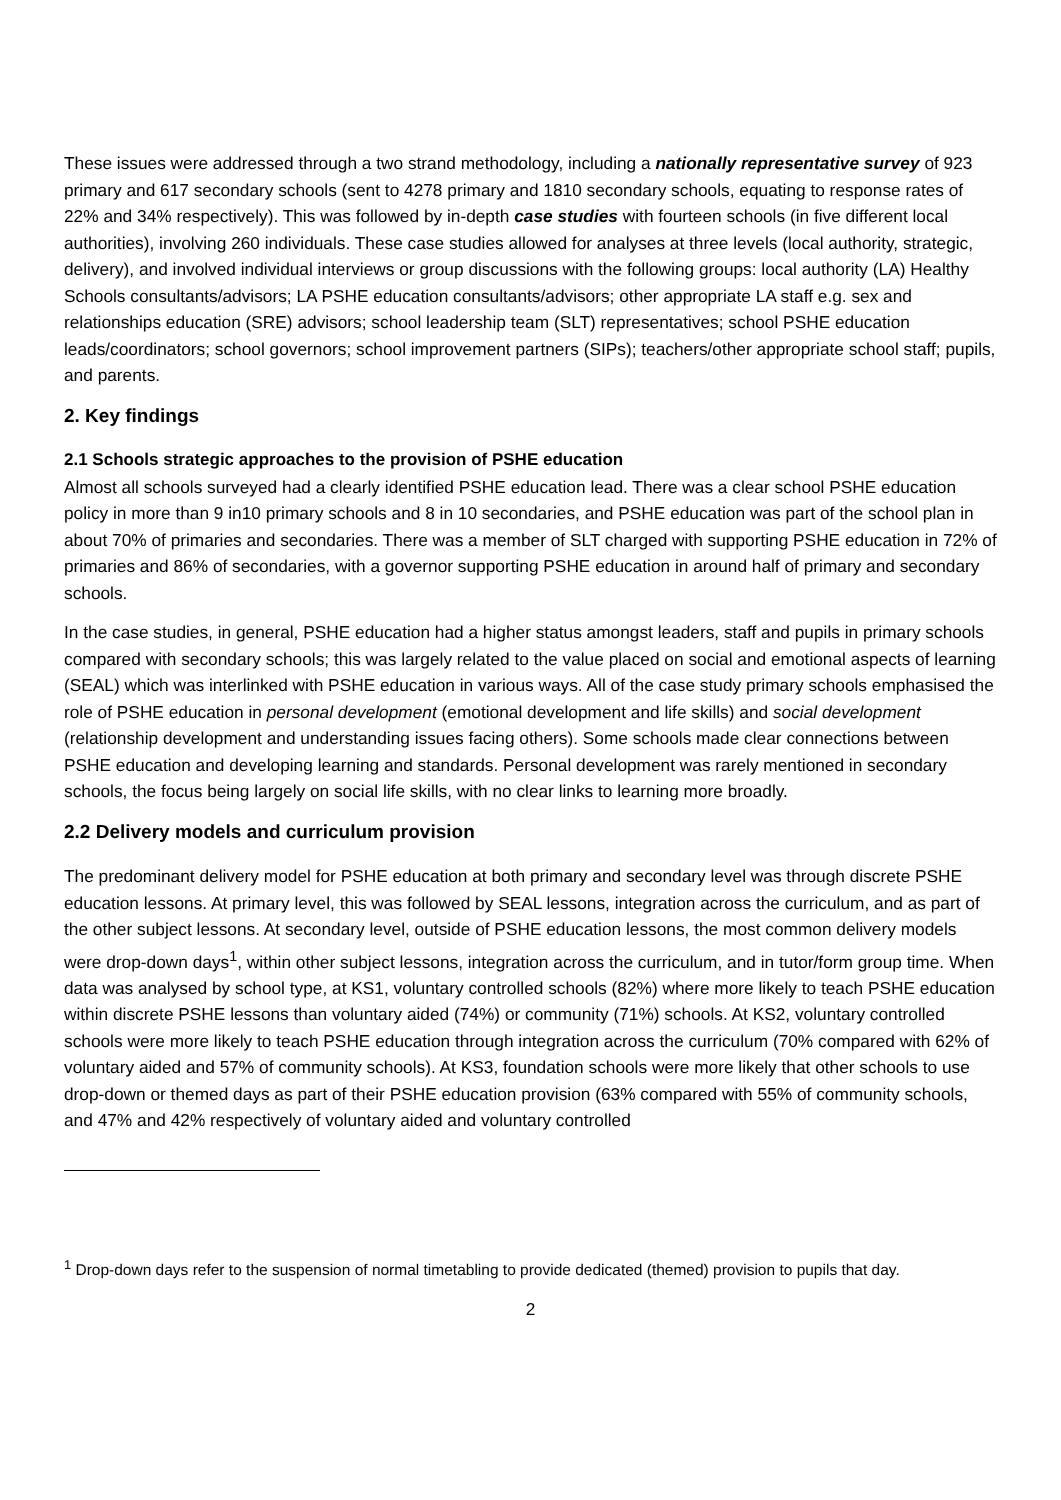These issues were addressed through a two strand methodology, including a nationally representative survey of 923 primary and 617 secondary schools (sent to 4278 primary and 1810 secondary schools, equating to response rates of 22% and 34% respectively). This was followed by in-depth case studies with fourteen schools (in five different local authorities), involving 260 individuals. These case studies allowed for analyses at three levels (local authority, strategic, delivery), and involved individual interviews or group discussions with the following groups: local authority (LA) Healthy Schools consultants/advisors; LA PSHE education consultants/advisors; other appropriate LA staff e.g. sex and relationships education (SRE) advisors; school leadership team (SLT) representatives; school PSHE education leads/coordinators; school governors; school improvement partners (SIPs); teachers/other appropriate school staff; pupils, and parents.
2. Key findings
2.1 Schools strategic approaches to the provision of PSHE education
Almost all schools surveyed had a clearly identified PSHE education lead. There was a clear school PSHE education policy in more than 9 in10 primary schools and 8 in 10 secondaries, and PSHE education was part of the school plan in about 70% of primaries and secondaries. There was a member of SLT charged with supporting PSHE education in 72% of primaries and 86% of secondaries, with a governor supporting PSHE education in around half of primary and secondary schools.
In the case studies, in general, PSHE education had a higher status amongst leaders, staff and pupils in primary schools compared with secondary schools; this was largely related to the value placed on social and emotional aspects of learning (SEAL) which was interlinked with PSHE education in various ways. All of the case study primary schools emphasised the role of PSHE education in personal development (emotional development and life skills) and social development (relationship development and understanding issues facing others). Some schools made clear connections between PSHE education and developing learning and standards. Personal development was rarely mentioned in secondary schools, the focus being largely on social life skills, with no clear links to learning more broadly.
2.2 Delivery models and curriculum provision
The predominant delivery model for PSHE education at both primary and secondary level was through discrete PSHE education lessons. At primary level, this was followed by SEAL lessons, integration across the curriculum, and as part of the other subject lessons. At secondary level, outside of PSHE education lessons, the most common delivery models were drop-down days<sup>1</sup>, within other subject lessons, integration across the curriculum, and in tutor/form group time. When data was analysed by school type, at KS1, voluntary controlled schools (82%) where more likely to teach PSHE education within discrete PSHE lessons than voluntary aided (74%) or community (71%) schools. At KS2, voluntary controlled schools were more likely to teach PSHE education through integration across the curriculum (70% compared with 62% of voluntary aided and 57% of community schools). At KS3, foundation schools were more likely that other schools to use drop-down or themed days as part of their PSHE education provision (63% compared with 55% of community schools, and 47% and 42% respectively of voluntary aided and voluntary controlled
<sup>1</sup> Drop-down days refer to the suspension of normal timetabling to provide dedicated (themed) provision to pupils that day.
2